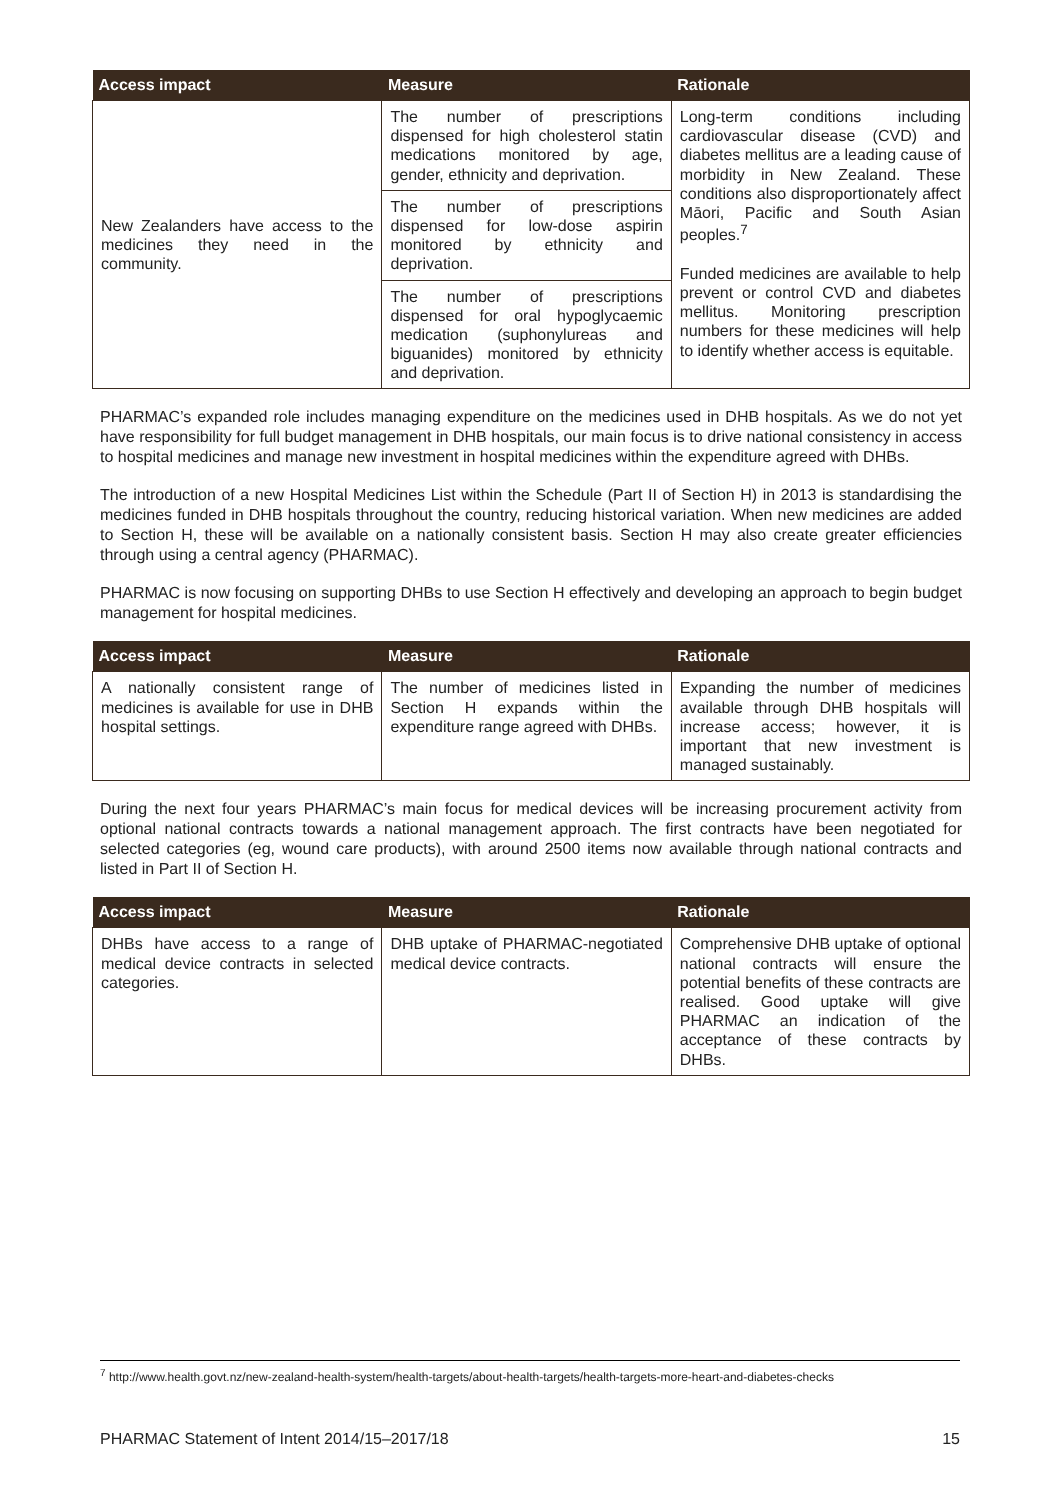| Access impact | Measure | Rationale |
| --- | --- | --- |
| New Zealanders have access to the medicines they need in the community. | The number of prescriptions dispensed for high cholesterol statin medications monitored by age, gender, ethnicity and deprivation. | Long-term conditions including cardiovascular disease (CVD) and diabetes mellitus are a leading cause of morbidity in New Zealand. These conditions also disproportionately affect Māori, Pacific and South Asian peoples.<sup>7</sup> Funded medicines are available to help prevent or control CVD and diabetes mellitus. Monitoring prescription numbers for these medicines will help to identify whether access is equitable. |
| | The number of prescriptions dispensed for low-dose aspirin monitored by ethnicity and deprivation. | |
| | The number of prescriptions dispensed for oral hypoglycaemic medication (suphonylureas and biguanides) monitored by ethnicity and deprivation. | |
PHARMAC’s expanded role includes managing expenditure on the medicines used in DHB hospitals. As we do not yet have responsibility for full budget management in DHB hospitals, our main focus is to drive national consistency in access to hospital medicines and manage new investment in hospital medicines within the expenditure agreed with DHBs.
The introduction of a new Hospital Medicines List within the Schedule (Part II of Section H) in 2013 is standardising the medicines funded in DHB hospitals throughout the country, reducing historical variation. When new medicines are added to Section H, these will be available on a nationally consistent basis. Section H may also create greater efficiencies through using a central agency (PHARMAC).
PHARMAC is now focusing on supporting DHBs to use Section H effectively and developing an approach to begin budget management for hospital medicines.
| Access impact | Measure | Rationale |
| --- | --- | --- |
| A nationally consistent range of medicines is available for use in DHB hospital settings. | The number of medicines listed in Section H expands within the expenditure range agreed with DHBs. | Expanding the number of medicines available through DHB hospitals will increase access; however, it is important that new investment is managed sustainably. |
During the next four years PHARMAC’s main focus for medical devices will be increasing procurement activity from optional national contracts towards a national management approach. The first contracts have been negotiated for selected categories (eg, wound care products), with around 2500 items now available through national contracts and listed in Part II of Section H.
| Access impact | Measure | Rationale |
| --- | --- | --- |
| DHBs have access to a range of medical device contracts in selected categories. | DHB uptake of PHARMAC-negotiated medical device contracts. | Comprehensive DHB uptake of optional national contracts will ensure the potential benefits of these contracts are realised. Good uptake will give PHARMAC an indication of the acceptance of these contracts by DHBs. |
<sup>7</sup> http://www.health.govt.nz/new-zealand-health-system/health-targets/about-health-targets/health-targets-more-heart-and-diabetes-checks
PHARMAC Statement of Intent 2014/15–2017/18 15